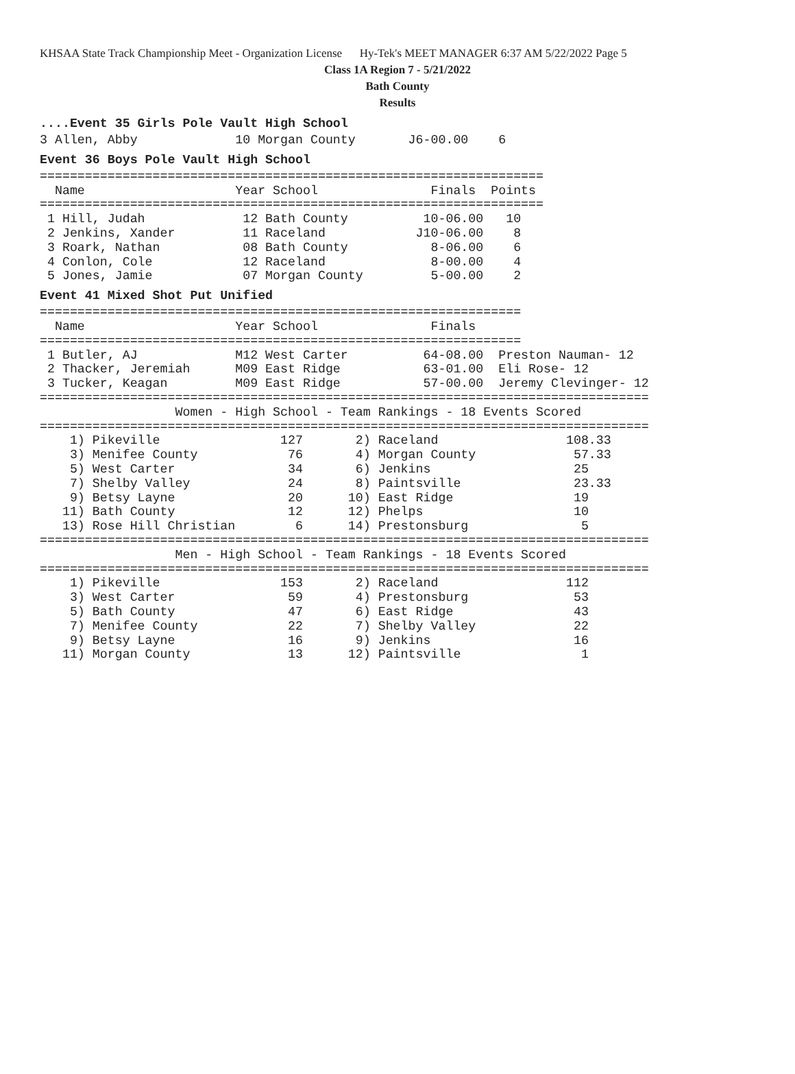KHSAA State Track Championship Meet - Organization License Hy-Tek's MEET MANAGER 6:37 AM 5/22/2022 Page 5
Class 1A Region 7 - 5/21/2022
Bath County
Results
....Event 35 Girls Pole Vault High School
3 Allen, Abby             10 Morgan County       J6-00.00    6
Event 36 Boys Pole Vault High School
===================================================================
  Name                    Year School               Finals  Points
===================================================================
 1 Hill, Judah             12 Bath County          10-06.00   10
 2 Jenkins, Xander         11 Raceland            J10-06.00    8
 3 Roark, Nathan           08 Bath County           8-06.00    6
 4 Conlon, Cole            12 Raceland              8-00.00    4
 5 Jones, Jamie            07 Morgan County         5-00.00    2
Event 41 Mixed Shot Put Unified
================================================================
  Name                    Year School               Finals
================================================================
 1 Butler, AJ             M12 West Carter          64-08.00  Preston Nauman- 12
 2 Thacker, Jeremiah      M09 East Ridge           63-01.00  Eli Rose- 12
 3 Tucker, Keagan         M09 East Ridge           57-00.00  Jeremy Clevinger- 12
=================================================================================
                  Women - High School - Team Rankings - 18 Events Scored
=================================================================================
    1) Pikeville                127       2) Raceland                 108.33
    3) Menifee County            76       4) Morgan County             57.33
    5) West Carter               34       6) Jenkins                   25
    7) Shelby Valley             24       8) Paintsville               23.33
    9) Betsy Layne               20      10) East Ridge                19
   11) Bath County               12      12) Phelps                    10
   13) Rose Hill Christian        6      14) Prestonsburg               5
=================================================================================
                  Men - High School - Team Rankings - 18 Events Scored
=================================================================================
    1) Pikeville                153       2) Raceland                 112
    3) West Carter               59       4) Prestonsburg              53
    5) Bath County               47       6) East Ridge                43
    7) Menifee County            22       7) Shelby Valley             22
    9) Betsy Layne               16       9) Jenkins                   16
   11) Morgan County             13      12) Paintsville                1